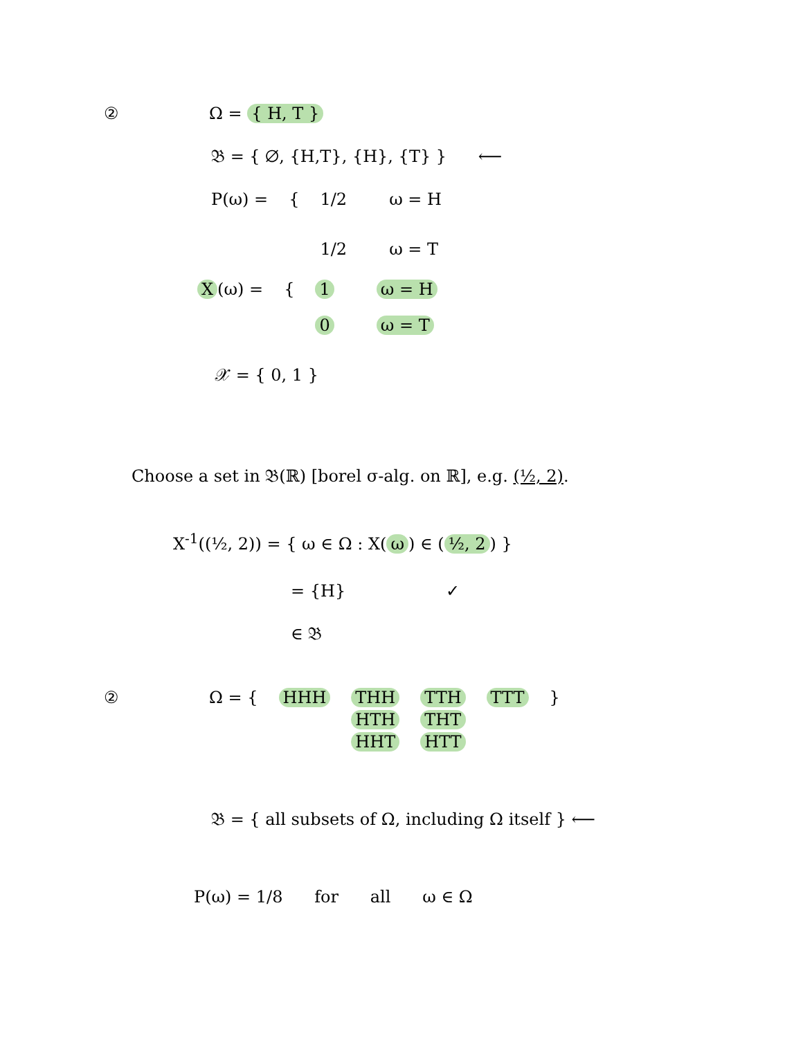② Ω = { H, T }
𝔅 = { ∅, {H,T}, {H}, {T} } ⟵
P(ω) = { 1/2 ω = H
1/2 ω = T
X (ω) = { 1 ω = H
0 ω = T
𝒳 = { 0, 1 }
Choose a set in 𝔅(ℝ) [borel σ-alg. on ℝ], e.g. (½, 2).
X<sup>-1</sup>((½, 2)) = { ω ∈ Ω : X(ω) ∈ (½, 2) }
= {H} ✓
∈ 𝔅
② Ω = { HHH THH
HTH
HHT
TTH
THT
HTT
TTT }
𝔅 = { all subsets of Ω, including Ω itself } ⟵
P(ω) = 1/8 for all ω ∈ Ω